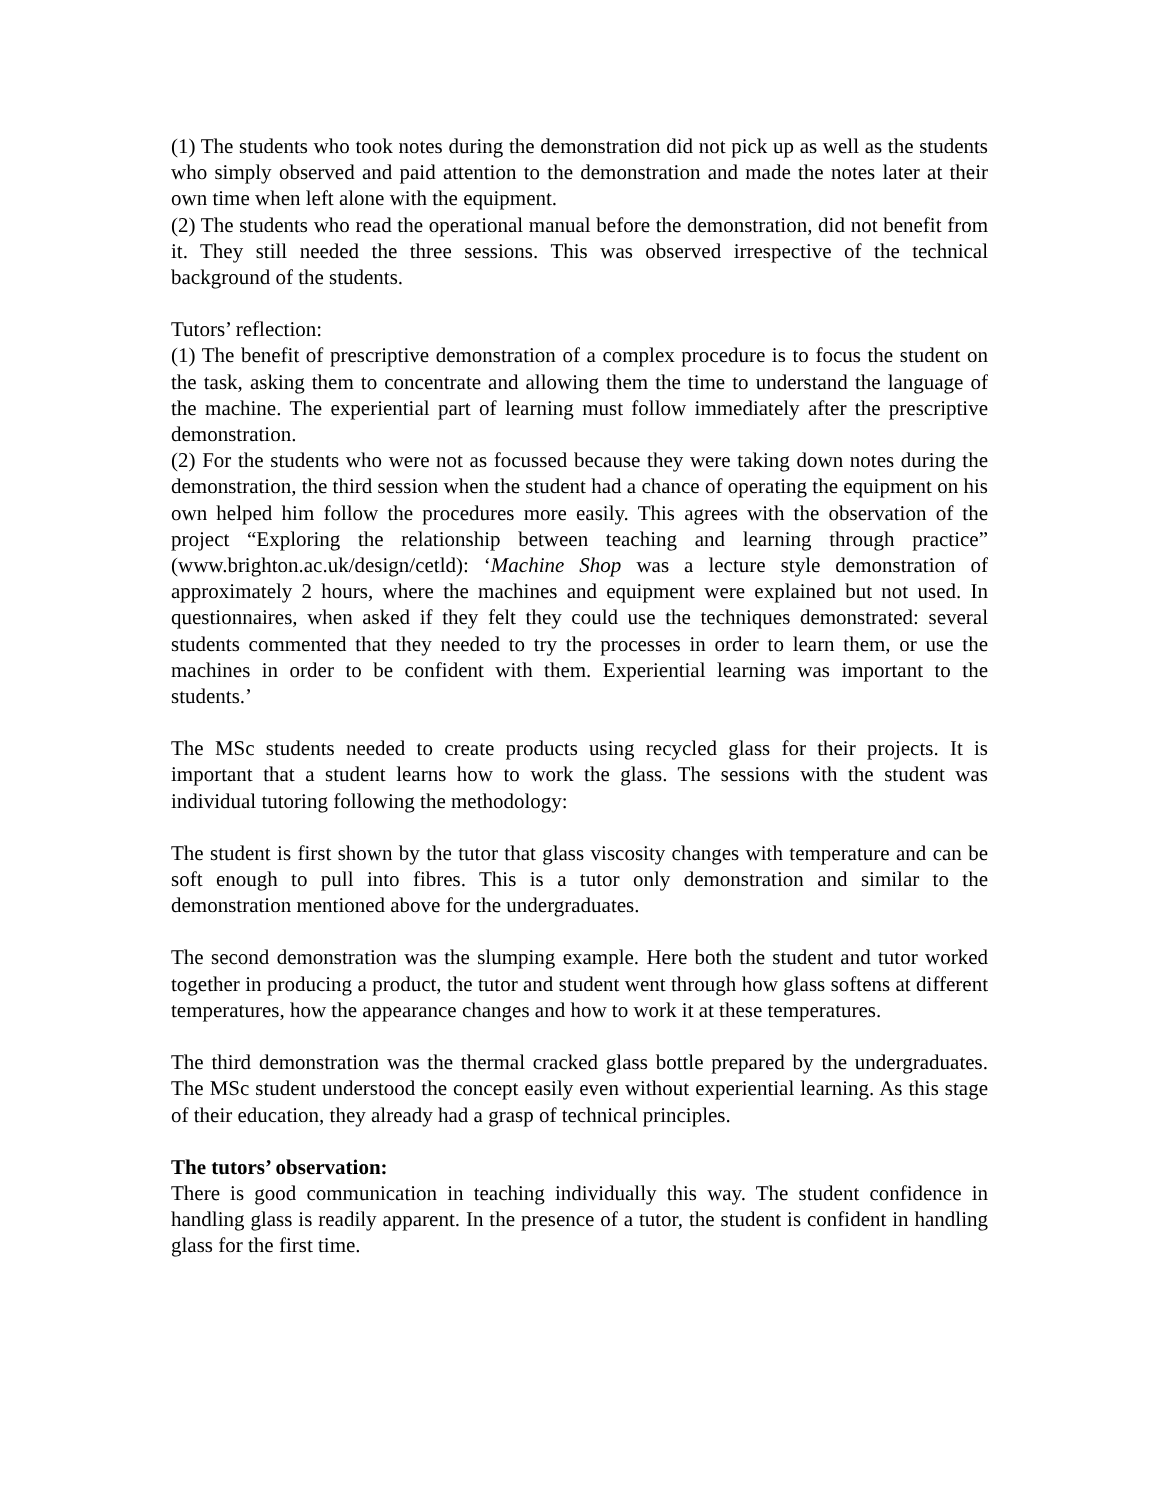(1) The students who took notes during the demonstration did not pick up as well as the students who simply observed and paid attention to the demonstration and made the notes later at their own time when left alone with the equipment.
(2) The students who read the operational manual before the demonstration, did not benefit from it. They still needed the three sessions. This was observed irrespective of the technical background of the students.
Tutors’ reflection:
(1) The benefit of prescriptive demonstration of a complex procedure is to focus the student on the task, asking them to concentrate and allowing them the time to understand the language of the machine. The experiential part of learning must follow immediately after the prescriptive demonstration.
(2) For the students who were not as focussed because they were taking down notes during the demonstration, the third session when the student had a chance of operating the equipment on his own helped him follow the procedures more easily. This agrees with the observation of the project “Exploring the relationship between teaching and learning through practice” (www.brighton.ac.uk/design/cetld): ‘Machine Shop was a lecture style demonstration of approximately 2 hours, where the machines and equipment were explained but not used. In questionnaires, when asked if they felt they could use the techniques demonstrated: several students commented that they needed to try the processes in order to learn them, or use the machines in order to be confident with them. Experiential learning was important to the students.’
The MSc students needed to create products using recycled glass for their projects. It is important that a student learns how to work the glass. The sessions with the student was individual tutoring following the methodology:
The student is first shown by the tutor that glass viscosity changes with temperature and can be soft enough to pull into fibres. This is a tutor only demonstration and similar to the demonstration mentioned above for the undergraduates.
The second demonstration was the slumping example. Here both the student and tutor worked together in producing a product, the tutor and student went through how glass softens at different temperatures, how the appearance changes and how to work it at these temperatures.
The third demonstration was the thermal cracked glass bottle prepared by the undergraduates. The MSc student understood the concept easily even without experiential learning. As this stage of their education, they already had a grasp of technical principles.
The tutors’ observation:
There is good communication in teaching individually this way. The student confidence in handling glass is readily apparent. In the presence of a tutor, the student is confident in handling glass for the first time.